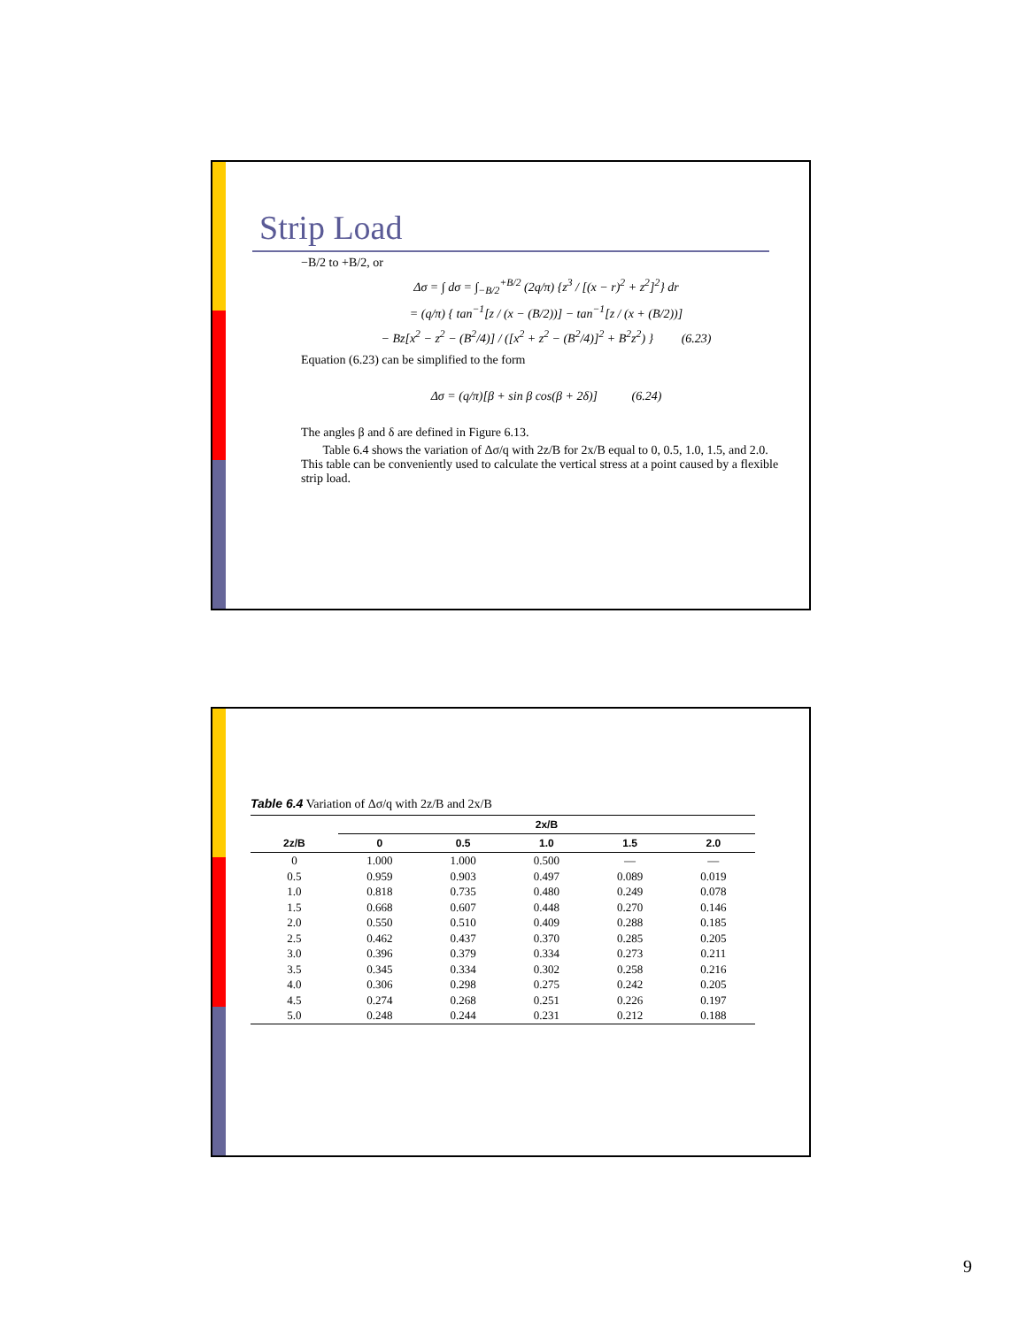Strip Load
−B/2 to +B/2, or
Δσ = ∫ dσ = ∫<sub>−B/2</sub><sup>+B/2</sup> (2q/π) {z<sup>3</sup> / [(x − r)<sup>2</sup> + z<sup>2</sup>]<sup>2</sup>} dr
= (q/π) { tan<sup>−1</sup>[z / (x − (B/2))] − tan<sup>−1</sup>[z / (x + (B/2))]
− Bz[x<sup>2</sup> − z<sup>2</sup> − (B<sup>2</sup>/4)] / ([x<sup>2</sup> + z<sup>2</sup> − (B<sup>2</sup>/4)]<sup>2</sup> + B<sup>2</sup>z<sup>2</sup>) } (6.23)
Equation (6.23) can be simplified to the form
Δσ = (q/π)[β + sin β cos(β + 2δ)] (6.24)
The angles β and δ are defined in Figure 6.13.
Table 6.4 shows the variation of Δσ/q with 2z/B for 2x/B equal to 0, 0.5, 1.0, 1.5, and 2.0. This table can be conveniently used to calculate the vertical stress at a point caused by a flexible strip load.
Table 6.4 Variation of Δσ/q with 2z/B and 2x/B
| 2z/B | 2x/B | | | | |
| --- | --- | --- | --- | --- | --- |
| | 0 | 0.5 | 1.0 | 1.5 | 2.0 |
| 0 | 1.000 | 1.000 | 0.500 | — | — |
| 0.5 | 0.959 | 0.903 | 0.497 | 0.089 | 0.019 |
| 1.0 | 0.818 | 0.735 | 0.480 | 0.249 | 0.078 |
| 1.5 | 0.668 | 0.607 | 0.448 | 0.270 | 0.146 |
| 2.0 | 0.550 | 0.510 | 0.409 | 0.288 | 0.185 |
| 2.5 | 0.462 | 0.437 | 0.370 | 0.285 | 0.205 |
| 3.0 | 0.396 | 0.379 | 0.334 | 0.273 | 0.211 |
| 3.5 | 0.345 | 0.334 | 0.302 | 0.258 | 0.216 |
| 4.0 | 0.306 | 0.298 | 0.275 | 0.242 | 0.205 |
| 4.5 | 0.274 | 0.268 | 0.251 | 0.226 | 0.197 |
| 5.0 | 0.248 | 0.244 | 0.231 | 0.212 | 0.188 |
9